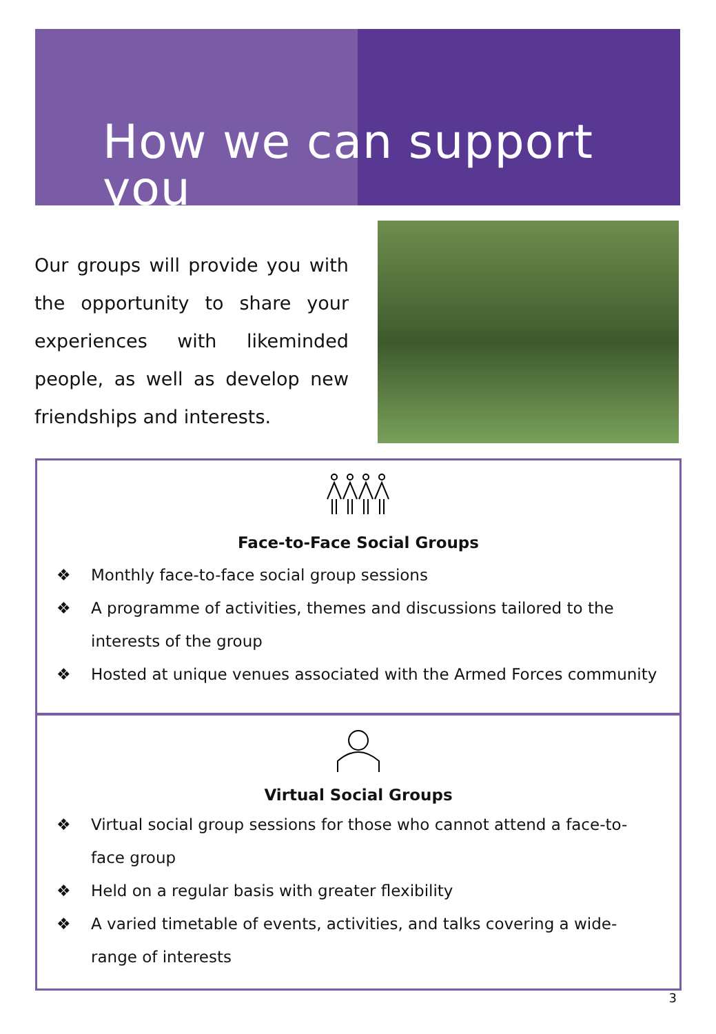How we can support you
Our groups will provide you with the opportunity to share your experiences with likeminded people, as well as develop new friendships and interests.
Face-to-Face Social Groups
❖ Monthly face-to-face social group sessions
❖ A programme of activities, themes and discussions tailored to the interests of the group
❖ Hosted at unique venues associated with the Armed Forces community
Virtual Social Groups
❖ Virtual social group sessions for those who cannot attend a face-to-face group
❖ Held on a regular basis with greater flexibility
❖ A varied timetable of events, activities, and talks covering a wide-range of interests
3